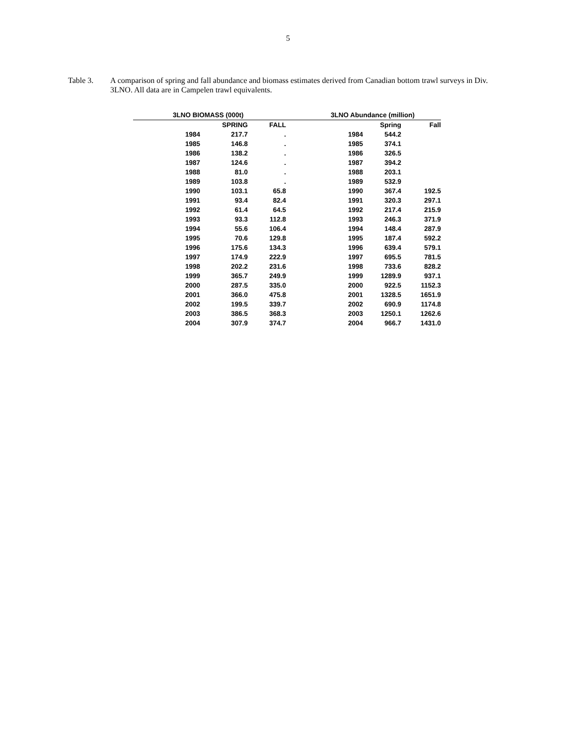5
Table 3. A comparison of spring and fall abundance and biomass estimates derived from Canadian bottom trawl surveys in Div. 3LNO. All data are in Campelen trawl equivalents.
| 3LNO BIOMASS (000t) | | | 3LNO Abundance (million) | | |
| --- | --- | --- | --- | --- | --- |
| | SPRING | FALL | | Spring | Fall |
| 1984 | 217.7 | . | 1984 | 544.2 | |
| 1985 | 146.8 | . | 1985 | 374.1 | |
| 1986 | 138.2 | . | 1986 | 326.5 | |
| 1987 | 124.6 | . | 1987 | 394.2 | |
| 1988 | 81.0 | . | 1988 | 203.1 | |
| 1989 | 103.8 | . | 1989 | 532.9 | |
| 1990 | 103.1 | 65.8 | 1990 | 367.4 | 192.5 |
| 1991 | 93.4 | 82.4 | 1991 | 320.3 | 297.1 |
| 1992 | 61.4 | 64.5 | 1992 | 217.4 | 215.9 |
| 1993 | 93.3 | 112.8 | 1993 | 246.3 | 371.9 |
| 1994 | 55.6 | 106.4 | 1994 | 148.4 | 287.9 |
| 1995 | 70.6 | 129.8 | 1995 | 187.4 | 592.2 |
| 1996 | 175.6 | 134.3 | 1996 | 639.4 | 579.1 |
| 1997 | 174.9 | 222.9 | 1997 | 695.5 | 781.5 |
| 1998 | 202.2 | 231.6 | 1998 | 733.6 | 828.2 |
| 1999 | 365.7 | 249.9 | 1999 | 1289.9 | 937.1 |
| 2000 | 287.5 | 335.0 | 2000 | 922.5 | 1152.3 |
| 2001 | 366.0 | 475.8 | 2001 | 1328.5 | 1651.9 |
| 2002 | 199.5 | 339.7 | 2002 | 690.9 | 1174.8 |
| 2003 | 386.5 | 368.3 | 2003 | 1250.1 | 1262.6 |
| 2004 | 307.9 | 374.7 | 2004 | 966.7 | 1431.0 |